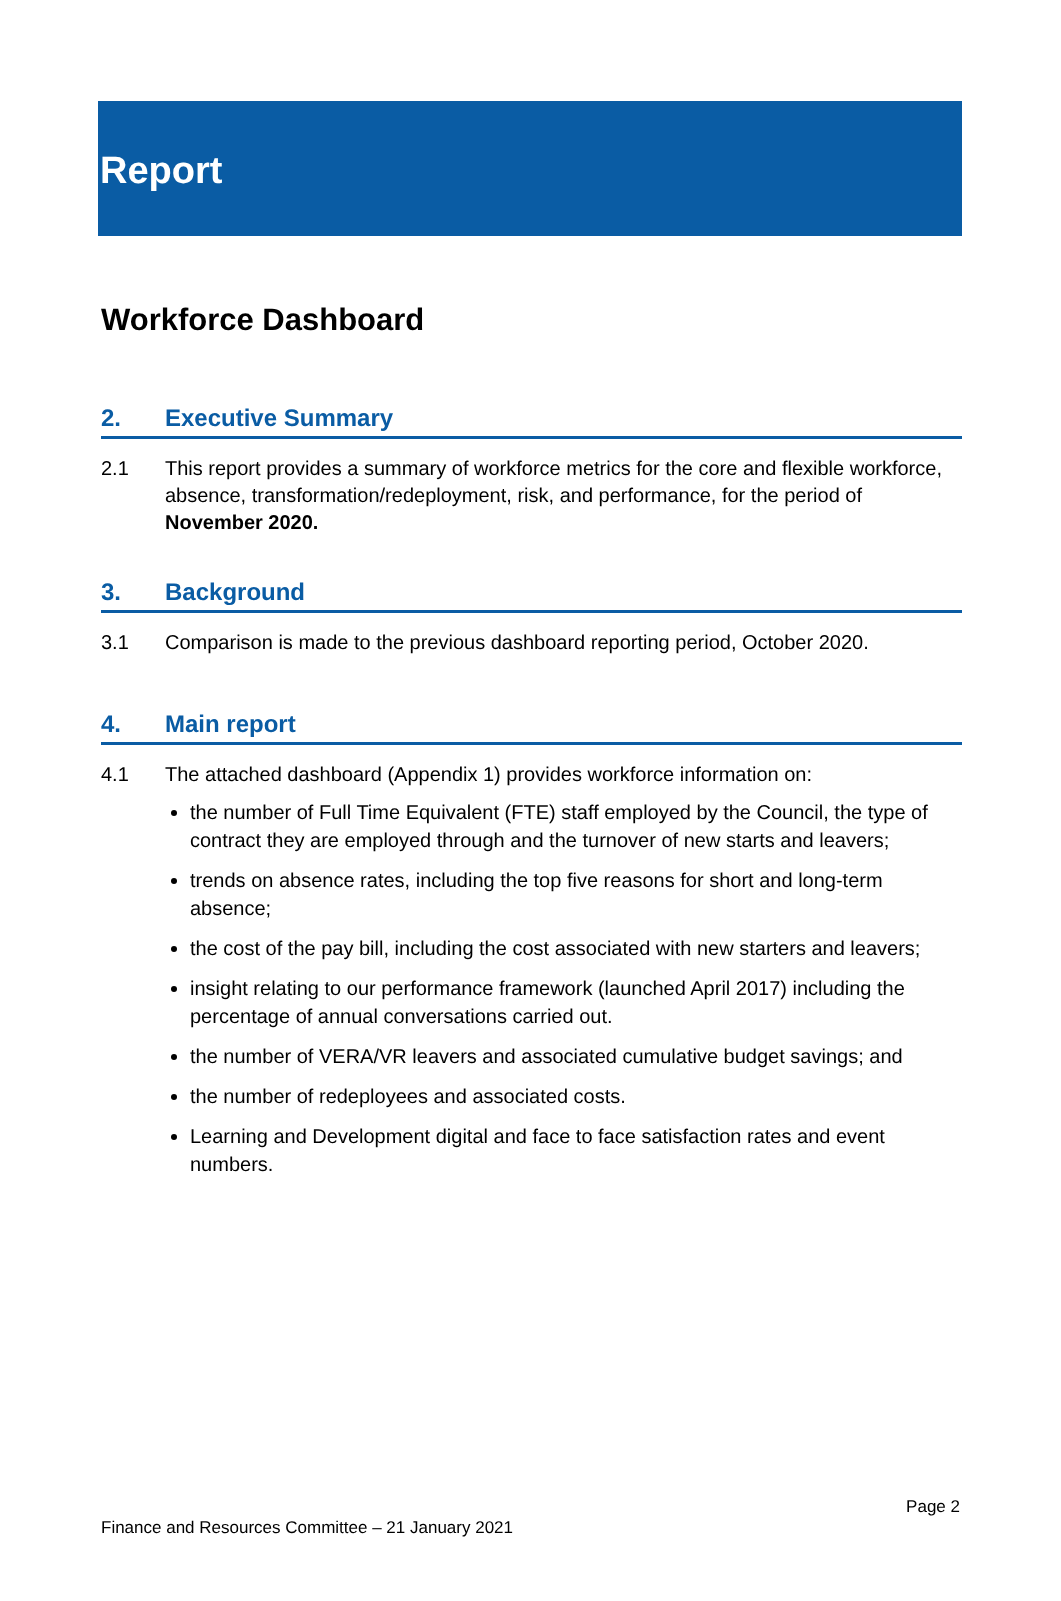Report
Workforce Dashboard
2. Executive Summary
2.1 This report provides a summary of workforce metrics for the core and flexible workforce, absence, transformation/redeployment, risk, and performance, for the period of November 2020.
3. Background
3.1 Comparison is made to the previous dashboard reporting period, October 2020.
4. Main report
4.1 The attached dashboard (Appendix 1) provides workforce information on:
the number of Full Time Equivalent (FTE) staff employed by the Council, the type of contract they are employed through and the turnover of new starts and leavers;
trends on absence rates, including the top five reasons for short and long-term absence;
the cost of the pay bill, including the cost associated with new starters and leavers;
insight relating to our performance framework (launched April 2017) including the percentage of annual conversations carried out.
the number of VERA/VR leavers and associated cumulative budget savings; and
the number of redeployees and associated costs.
Learning and Development digital and face to face satisfaction rates and event numbers.
Page 2
Finance and Resources Committee – 21 January 2021